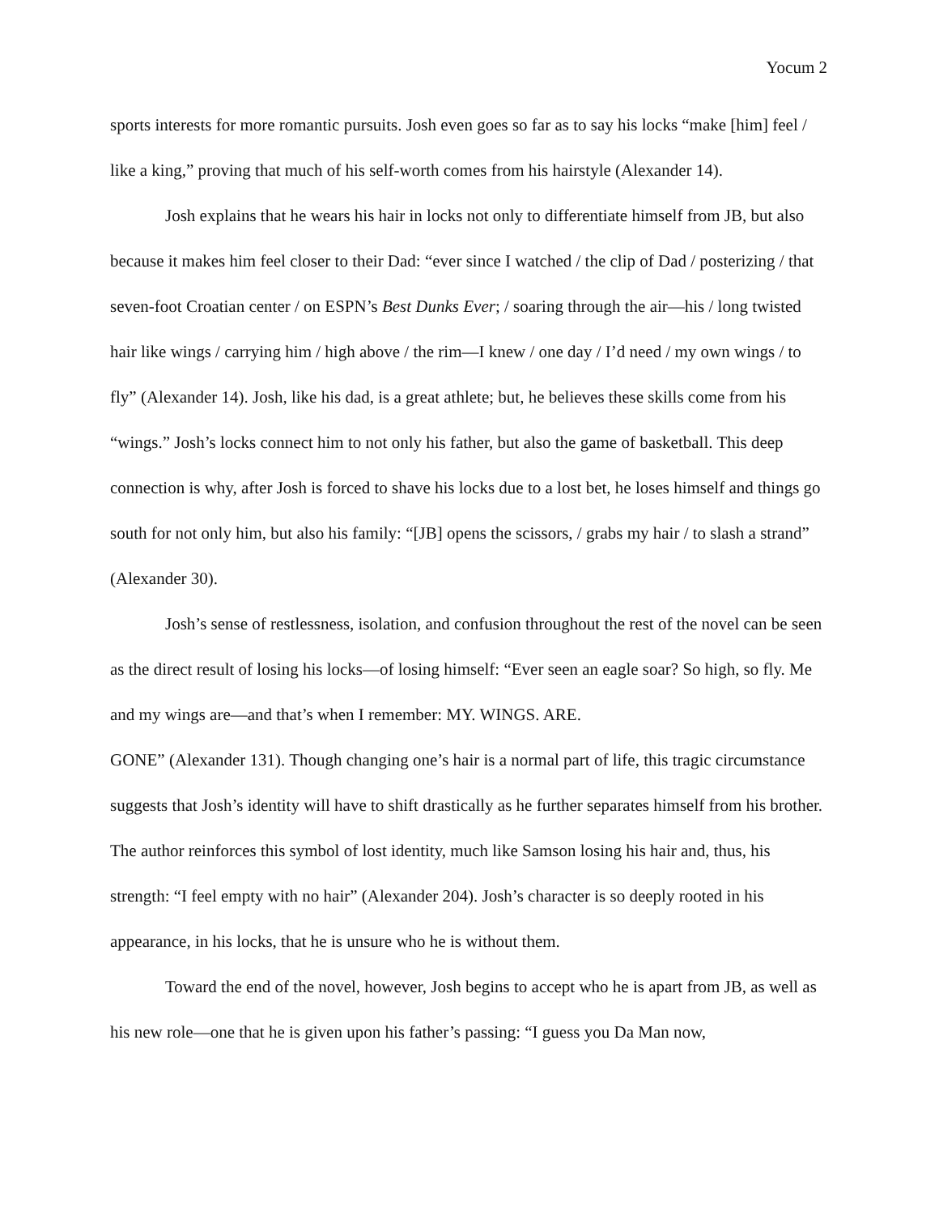Yocum 2
sports interests for more romantic pursuits. Josh even goes so far as to say his locks “make [him] feel / like a king,” proving that much of his self-worth comes from his hairstyle (Alexander 14).
Josh explains that he wears his hair in locks not only to differentiate himself from JB, but also because it makes him feel closer to their Dad: “ever since I watched / the clip of Dad / posterizing / that seven-foot Croatian center / on ESPN’s Best Dunks Ever; / soaring through the air—his / long twisted hair like wings / carrying him / high above / the rim—I knew / one day / I’d need / my own wings / to fly” (Alexander 14). Josh, like his dad, is a great athlete; but, he believes these skills come from his “wings.” Josh’s locks connect him to not only his father, but also the game of basketball. This deep connection is why, after Josh is forced to shave his locks due to a lost bet, he loses himself and things go south for not only him, but also his family: “[JB] opens the scissors, / grabs my hair / to slash a strand” (Alexander 30).
Josh’s sense of restlessness, isolation, and confusion throughout the rest of the novel can be seen as the direct result of losing his locks—of losing himself: “Ever seen an eagle soar? So high, so fly. Me and my wings are—and that’s when I remember: MY. WINGS. ARE.
GONE” (Alexander 131). Though changing one’s hair is a normal part of life, this tragic circumstance suggests that Josh’s identity will have to shift drastically as he further separates himself from his brother. The author reinforces this symbol of lost identity, much like Samson losing his hair and, thus, his strength: “I feel empty with no hair” (Alexander 204). Josh’s character is so deeply rooted in his appearance, in his locks, that he is unsure who he is without them.
Toward the end of the novel, however, Josh begins to accept who he is apart from JB, as well as his new role—one that he is given upon his father’s passing: “I guess you Da Man now,